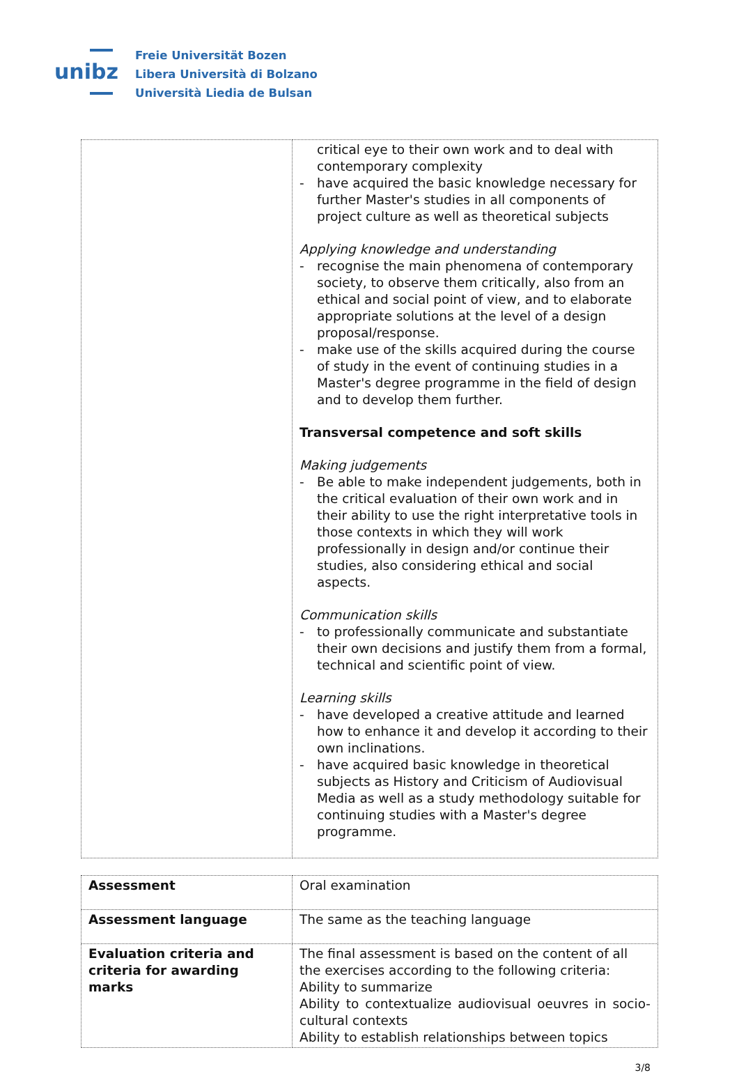unibz
Freie Universität Bozen
Libera Università di Bolzano
Università Liedia de Bulsan
| | critical eye to their own work and to deal with contemporary complexity - have acquired the basic knowledge necessary for further Master's studies in all components of project culture as well as theoretical subjects Applying knowledge and understanding - recognise the main phenomena of contemporary society, to observe them critically, also from an ethical and social point of view, and to elaborate appropriate solutions at the level of a design proposal/response. - make use of the skills acquired during the course of study in the event of continuing studies in a Master's degree programme in the field of design and to develop them further. Transversal competence and soft skills Making judgements - Be able to make independent judgements, both in the critical evaluation of their own work and in their ability to use the right interpretative tools in those contexts in which they will work professionally in design and/or continue their studies, also considering ethical and social aspects. Communication skills - to professionally communicate and substantiate their own decisions and justify them from a formal, technical and scientific point of view. Learning skills - have developed a creative attitude and learned how to enhance it and develop it according to their own inclinations. - have acquired basic knowledge in theoretical subjects as History and Criticism of Audiovisual Media as well as a study methodology suitable for continuing studies with a Master's degree programme. |
| Assessment | Oral examination |
| Assessment language | The same as the teaching language |
| Evaluation criteria and criteria for awarding marks | The final assessment is based on the content of all the exercises according to the following criteria: Ability to summarize Ability to contextualize audiovisual oeuvres in socio-cultural contexts Ability to establish relationships between topics |
3/8